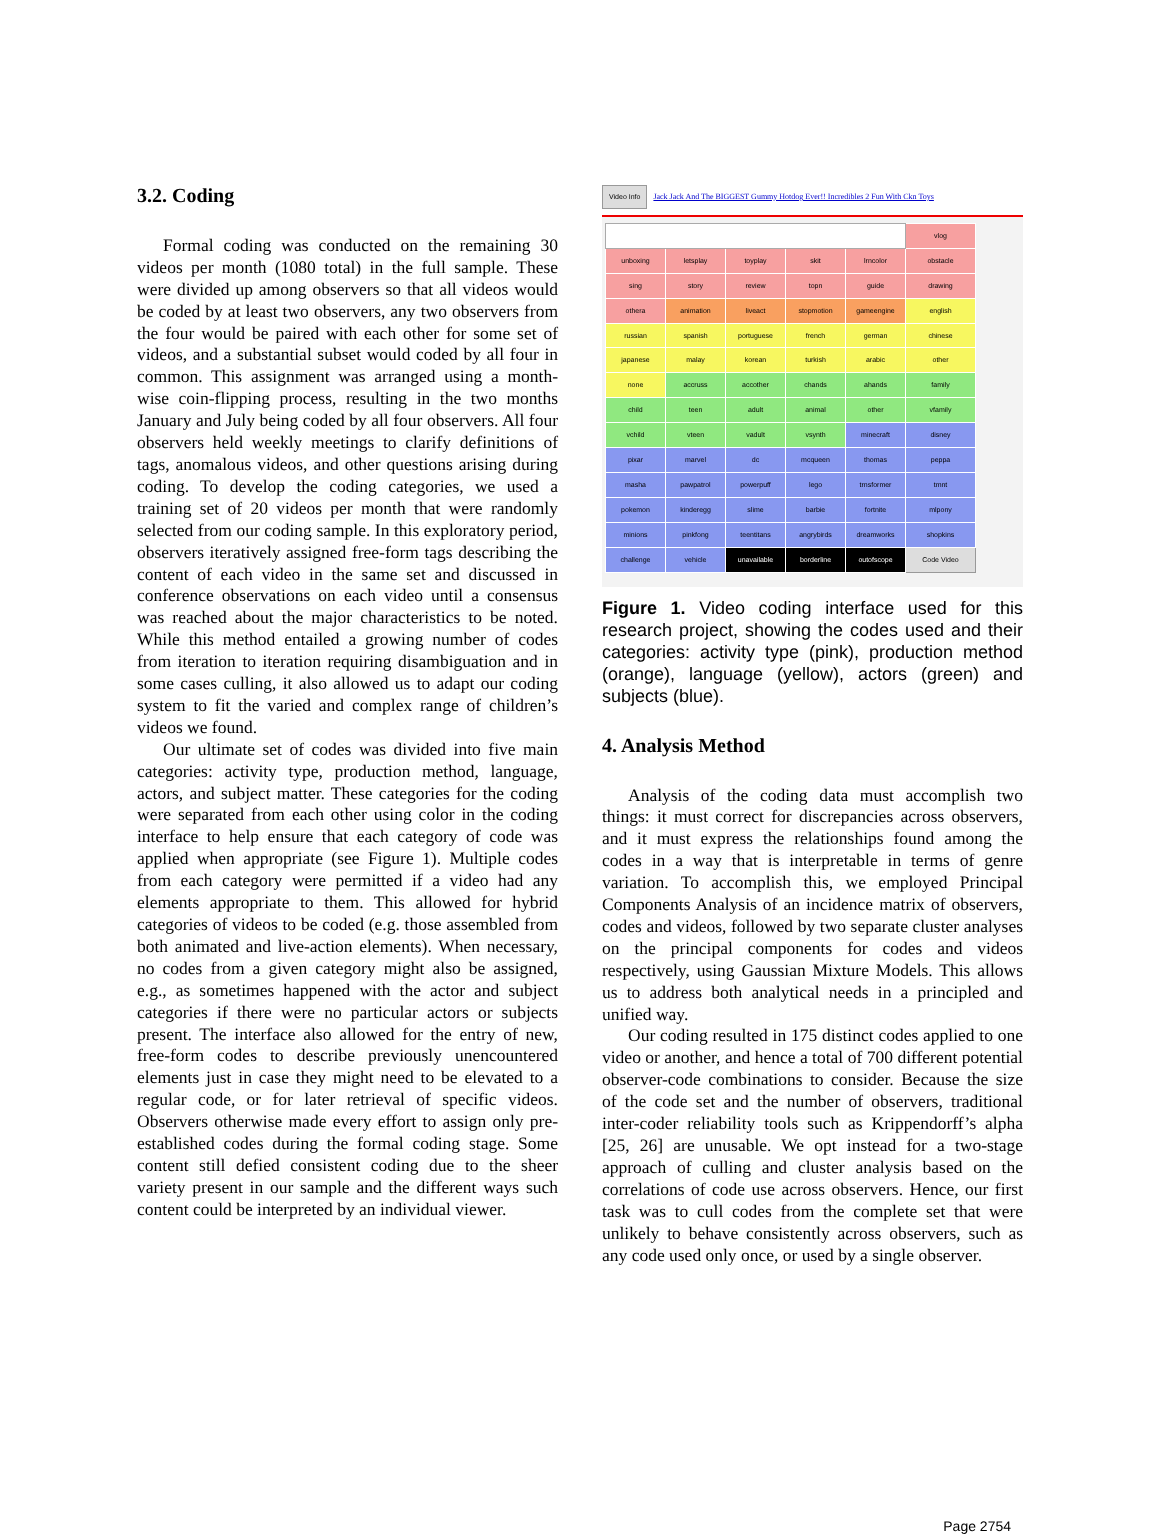3.2. Coding
Formal coding was conducted on the remaining 30 videos per month (1080 total) in the full sample. These were divided up among observers so that all videos would be coded by at least two observers, any two observers from the four would be paired with each other for some set of videos, and a substantial subset would coded by all four in common. This assignment was arranged using a month-wise coin-flipping process, resulting in the two months January and July being coded by all four observers. All four observers held weekly meetings to clarify definitions of tags, anomalous videos, and other questions arising during coding. To develop the coding categories, we used a training set of 20 videos per month that were randomly selected from our coding sample. In this exploratory period, observers iteratively assigned free-form tags describing the content of each video in the same set and discussed in conference observations on each video until a consensus was reached about the major characteristics to be noted. While this method entailed a growing number of codes from iteration to iteration requiring disambiguation and in some cases culling, it also allowed us to adapt our coding system to fit the varied and complex range of children’s videos we found.
Our ultimate set of codes was divided into five main categories: activity type, production method, language, actors, and subject matter. These categories for the coding were separated from each other using color in the coding interface to help ensure that each category of code was applied when appropriate (see Figure 1). Multiple codes from each category were permitted if a video had any elements appropriate to them. This allowed for hybrid categories of videos to be coded (e.g. those assembled from both animated and live-action elements). When necessary, no codes from a given category might also be assigned, e.g., as sometimes happened with the actor and subject categories if there were no particular actors or subjects present. The interface also allowed for the entry of new, free-form codes to describe previously unencountered elements just in case they might need to be elevated to a regular code, or for later retrieval of specific videos. Observers otherwise made every effort to assign only pre-established codes during the formal coding stage. Some content still defied consistent coding due to the sheer variety present in our sample and the different ways such content could be interpreted by an individual viewer.
Video Info Jack Jack And The BIGGEST Gummy Hotdog Ever!! Incredibles 2 Fun With Ckn Toys
| | | | | | vlog |
| unboxing | letsplay | toyplay | skit | lrncolor | obstacle |
| sing | story | review | topn | guide | drawing |
| othera | animation | liveact | stopmotion | gameengine | english |
| russian | spanish | portuguese | french | german | chinese |
| japanese | malay | korean | turkish | arabic | other |
| none | accruss | accother | chands | ahands | family |
| child | teen | adult | animal | other | vfamily |
| vchild | vteen | vadult | vsynth | minecraft | disney |
| pixar | marvel | dc | mcqueen | thomas | peppa |
| masha | pawpatrol | powerpuff | lego | trnsformer | tmnt |
| pokemon | kinderegg | slime | barbie | fortnite | mlpony |
| minions | pinkfong | teentitans | angrybirds | dreamworks | shopkins |
| challenge | vehicle | unavailable | borderline | outofscope | Code Video |
Figure 1. Video coding interface used for this research project, showing the codes used and their categories: activity type (pink), production method (orange), language (yellow), actors (green) and subjects (blue).
4. Analysis Method
Analysis of the coding data must accomplish two things: it must correct for discrepancies across observers, and it must express the relationships found among the codes in a way that is interpretable in terms of genre variation. To accomplish this, we employed Principal Components Analysis of an incidence matrix of observers, codes and videos, followed by two separate cluster analyses on the principal components for codes and videos respectively, using Gaussian Mixture Models. This allows us to address both analytical needs in a principled and unified way.
Our coding resulted in 175 distinct codes applied to one video or another, and hence a total of 700 different potential observer-code combinations to consider. Because the size of the code set and the number of observers, traditional inter-coder reliability tools such as Krippendorff’s alpha [25, 26] are unusable. We opt instead for a two-stage approach of culling and cluster analysis based on the correlations of code use across observers. Hence, our first task was to cull codes from the complete set that were unlikely to behave consistently across observers, such as any code used only once, or used by a single observer.
Page 2754